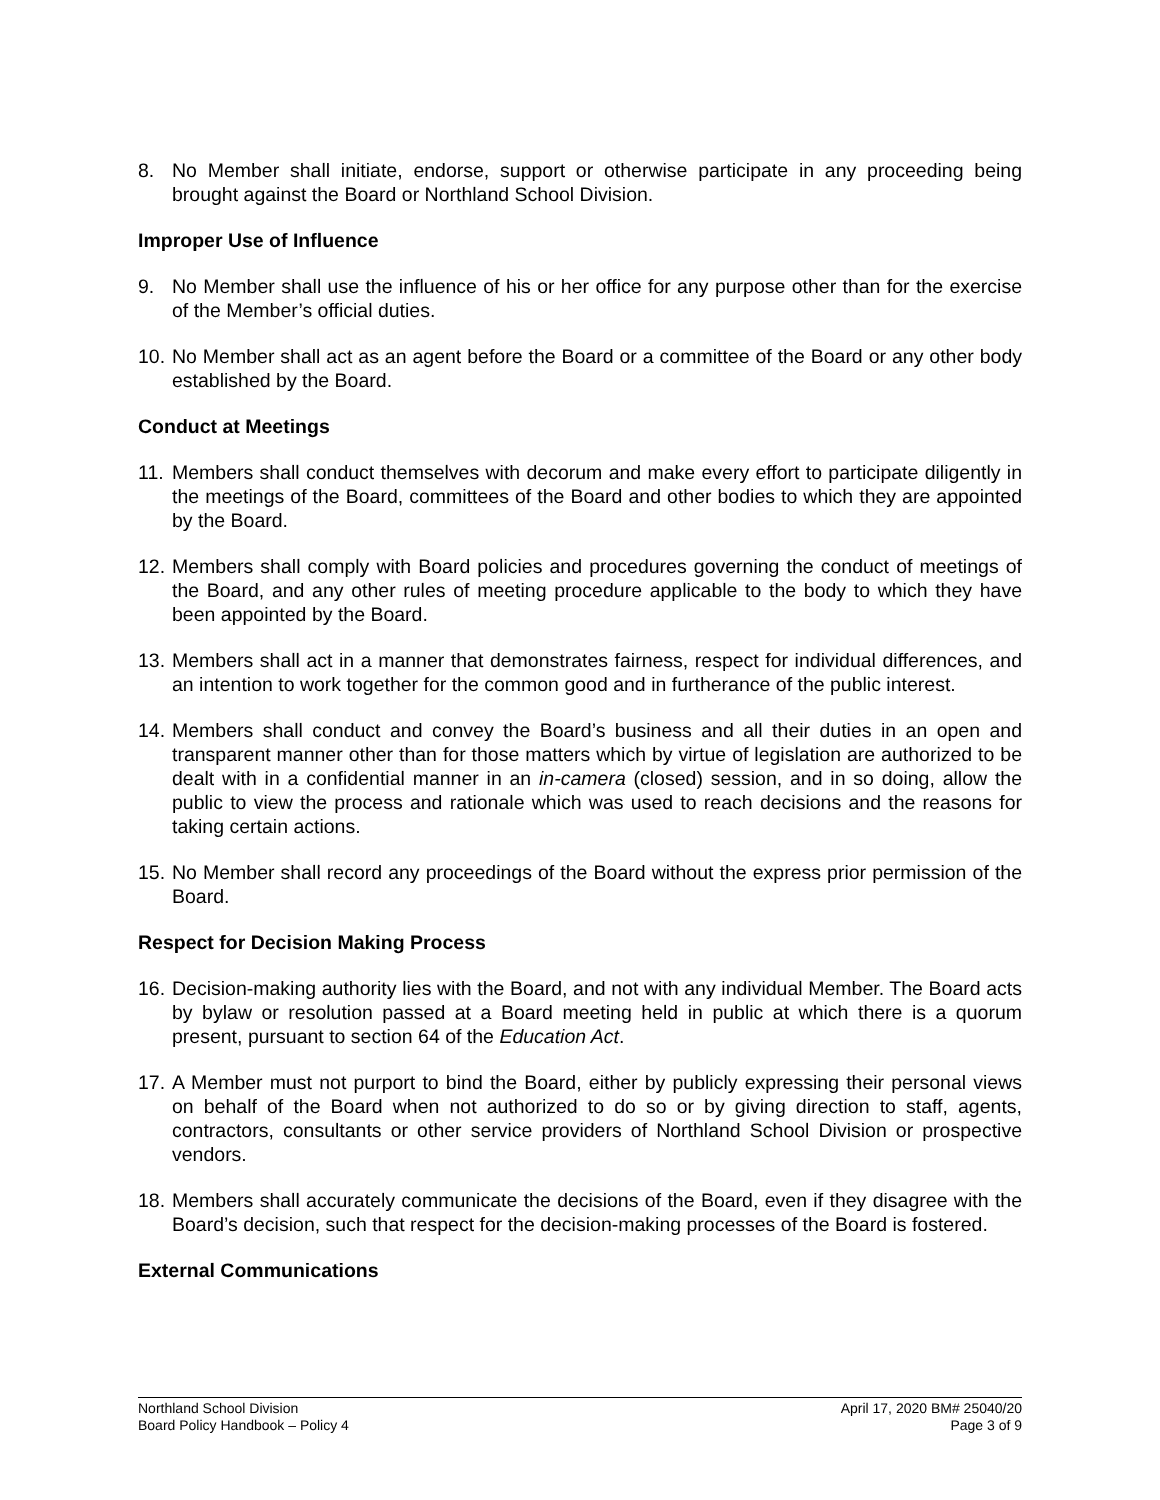8. No Member shall initiate, endorse, support or otherwise participate in any proceeding being brought against the Board or Northland School Division.
Improper Use of Influence
9. No Member shall use the influence of his or her office for any purpose other than for the exercise of the Member’s official duties.
10. No Member shall act as an agent before the Board or a committee of the Board or any other body established by the Board.
Conduct at Meetings
11. Members shall conduct themselves with decorum and make every effort to participate diligently in the meetings of the Board, committees of the Board and other bodies to which they are appointed by the Board.
12. Members shall comply with Board policies and procedures governing the conduct of meetings of the Board, and any other rules of meeting procedure applicable to the body to which they have been appointed by the Board.
13. Members shall act in a manner that demonstrates fairness, respect for individual differences, and an intention to work together for the common good and in furtherance of the public interest.
14. Members shall conduct and convey the Board’s business and all their duties in an open and transparent manner other than for those matters which by virtue of legislation are authorized to be dealt with in a confidential manner in an in-camera (closed) session, and in so doing, allow the public to view the process and rationale which was used to reach decisions and the reasons for taking certain actions.
15. No Member shall record any proceedings of the Board without the express prior permission of the Board.
Respect for Decision Making Process
16. Decision-making authority lies with the Board, and not with any individual Member. The Board acts by bylaw or resolution passed at a Board meeting held in public at which there is a quorum present, pursuant to section 64 of the Education Act.
17. A Member must not purport to bind the Board, either by publicly expressing their personal views on behalf of the Board when not authorized to do so or by giving direction to staff, agents, contractors, consultants or other service providers of Northland School Division or prospective vendors.
18. Members shall accurately communicate the decisions of the Board, even if they disagree with the Board’s decision, such that respect for the decision-making processes of the Board is fostered.
External Communications
Northland School Division
Board Policy Handbook – Policy 4
April 17, 2020 BM# 25040/20
Page 3 of 9